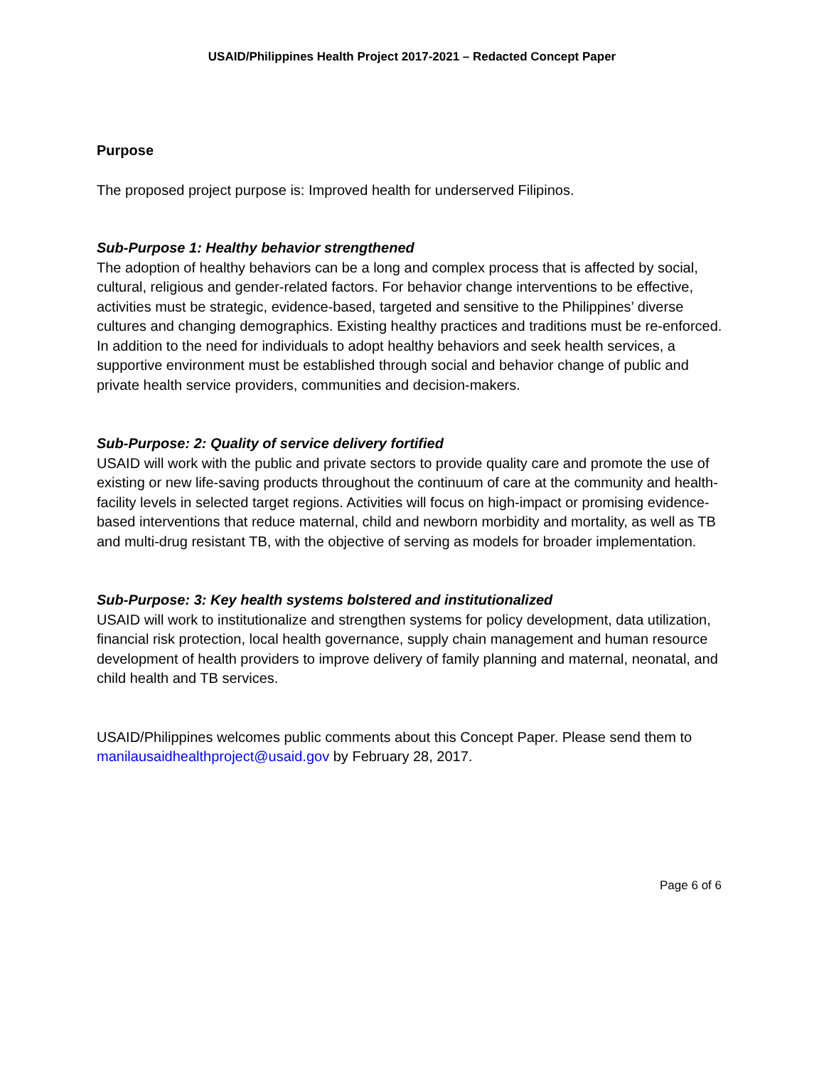USAID/Philippines Health Project 2017-2021 – Redacted Concept Paper
Purpose
The proposed project purpose is: Improved health for underserved Filipinos.
Sub-Purpose 1: Healthy behavior strengthened
The adoption of healthy behaviors can be a long and complex process that is affected by social, cultural, religious and gender-related factors. For behavior change interventions to be effective, activities must be strategic, evidence-based, targeted and sensitive to the Philippines’ diverse cultures and changing demographics. Existing healthy practices and traditions must be re-enforced. In addition to the need for individuals to adopt healthy behaviors and seek health services, a supportive environment must be established through social and behavior change of public and private health service providers, communities and decision-makers.
Sub-Purpose: 2: Quality of service delivery fortified
USAID will work with the public and private sectors to provide quality care and promote the use of existing or new life-saving products throughout the continuum of care at the community and health-facility levels in selected target regions. Activities will focus on high-impact or promising evidence-based interventions that reduce maternal, child and newborn morbidity and mortality, as well as TB and multi-drug resistant TB, with the objective of serving as models for broader implementation.
Sub-Purpose: 3: Key health systems bolstered and institutionalized
USAID will work to institutionalize and strengthen systems for policy development, data utilization, financial risk protection, local health governance, supply chain management and human resource development of health providers to improve delivery of family planning and maternal, neonatal, and child health and TB services.
USAID/Philippines welcomes public comments about this Concept Paper. Please send them to manilausaidhealthproject@usaid.gov by February 28, 2017.
Page 6 of 6